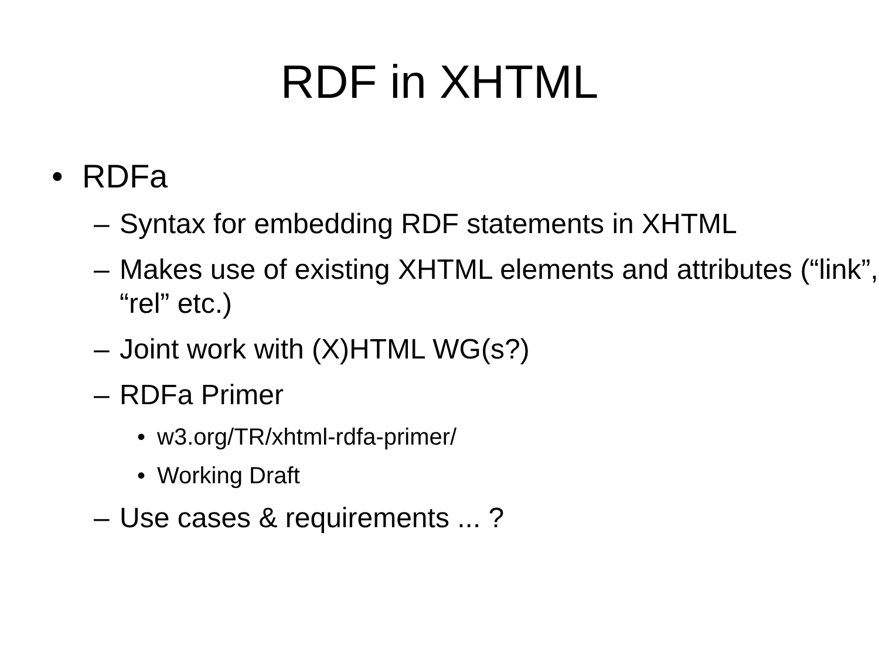RDF in XHTML
• RDFa
– Syntax for embedding RDF statements in XHTML
– Makes use of existing XHTML elements and attributes (“link”, “rel” etc.)
– Joint work with (X)HTML WG(s?)
– RDFa Primer
• w3.org/TR/xhtml-rdfa-primer/
• Working Draft
– Use cases & requirements ... ?